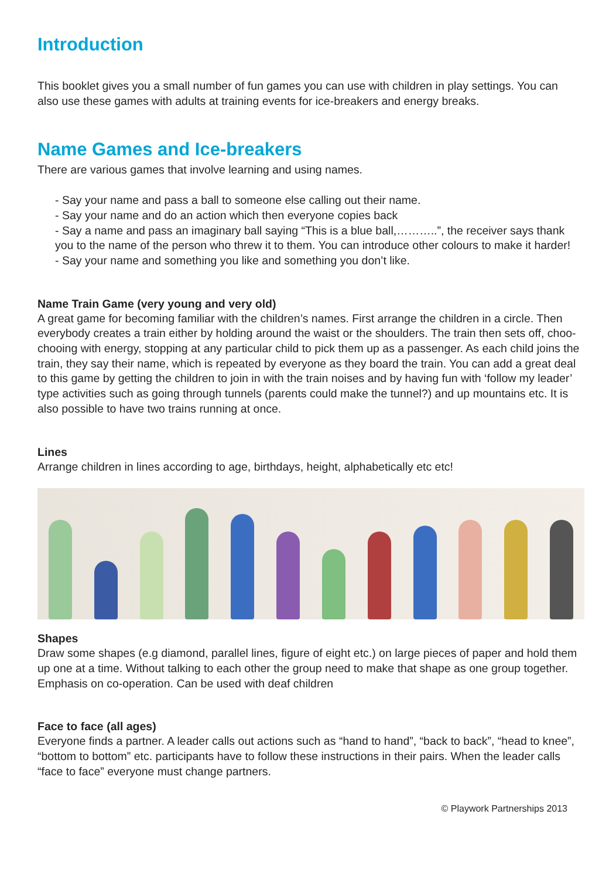Introduction
This booklet gives you a small number of fun games you can use with children in play settings. You can also use these games with adults at training events for ice-breakers and energy breaks.
Name Games and Ice-breakers
There are various games that involve learning and using names.
- Say your name and pass a ball to someone else calling out their name.
- Say your name and do an action which then everyone copies back
- Say a name and pass an imaginary ball saying “This is a blue ball,………..”, the receiver says thank you to the name of the person who threw it to them. You can introduce other colours to make it harder!
- Say your name and something you like and something you don’t like.
Name Train Game (very young and very old)
A great game for becoming familiar with the children’s names. First arrange the children in a circle. Then everybody creates a train either by holding around the waist or the shoulders. The train then sets off, choo-chooing with energy, stopping at any particular child to pick them up as a passenger. As each child joins the train, they say their name, which is repeated by everyone as they board the train. You can add a great deal to this game by getting the children to join in with the train noises and by having fun with ‘follow my leader’ type activities such as going through tunnels (parents could make the tunnel?) and up mountains etc. It is also possible to have two trains running at once.
Lines
Arrange children in lines according to age, birthdays, height, alphabetically etc etc!
Shapes
Draw some shapes (e.g diamond, parallel lines, figure of eight etc.) on large pieces of paper and hold them up one at a time. Without talking to each other the group need to make that shape as one group together. Emphasis on co-operation. Can be used with deaf children
Face to face (all ages)
Everyone finds a partner. A leader calls out actions such as “hand to hand”, “back to back”, “head to knee”, “bottom to bottom” etc. participants have to follow these instructions in their pairs. When the leader calls “face to face” everyone must change partners.
© Playwork Partnerships 2013